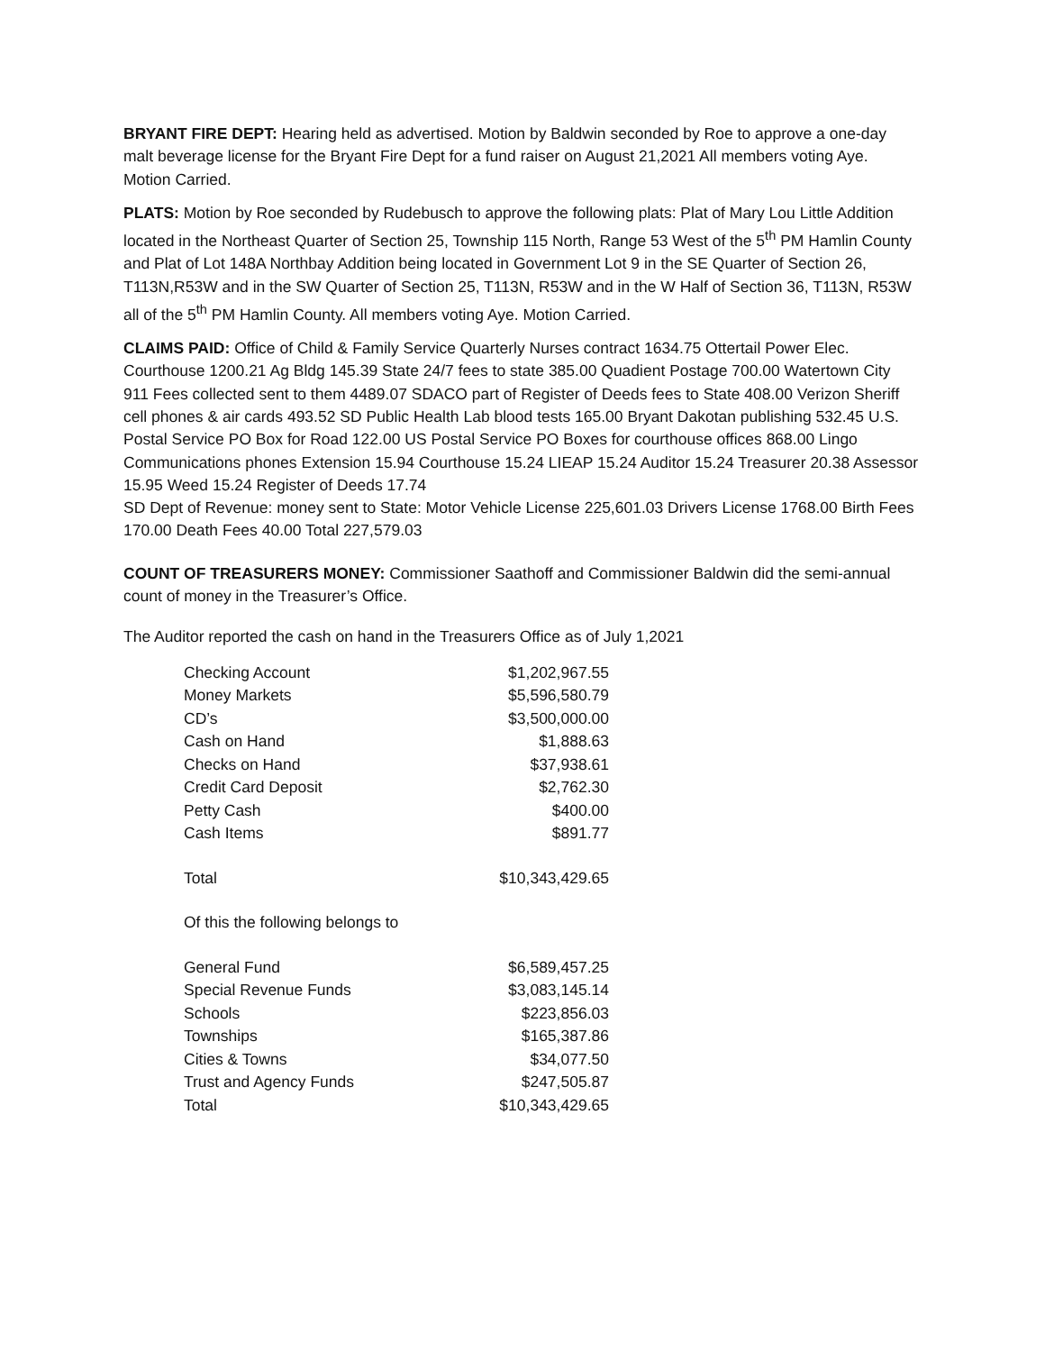BRYANT FIRE DEPT: Hearing held as advertised. Motion by Baldwin seconded by Roe to approve a one-day malt beverage license for the Bryant Fire Dept for a fund raiser on August 21,2021 All members voting Aye. Motion Carried.
PLATS: Motion by Roe seconded by Rudebusch to approve the following plats: Plat of Mary Lou Little Addition located in the Northeast Quarter of Section 25, Township 115 North, Range 53 West of the 5<sup>th</sup> PM Hamlin County and Plat of Lot 148A Northbay Addition being located in Government Lot 9 in the SE Quarter of Section 26, T113N,R53W and in the SW Quarter of Section 25, T113N, R53W and in the W Half of Section 36, T113N, R53W all of the 5<sup>th</sup> PM Hamlin County. All members voting Aye. Motion Carried.
CLAIMS PAID: Office of Child & Family Service Quarterly Nurses contract 1634.75 Ottertail Power Elec. Courthouse 1200.21 Ag Bldg 145.39 State 24/7 fees to state 385.00 Quadient Postage 700.00 Watertown City 911 Fees collected sent to them 4489.07 SDACO part of Register of Deeds fees to State 408.00 Verizon Sheriff cell phones & air cards 493.52 SD Public Health Lab blood tests 165.00 Bryant Dakotan publishing 532.45 U.S. Postal Service PO Box for Road 122.00 US Postal Service PO Boxes for courthouse offices 868.00 Lingo Communications phones Extension 15.94 Courthouse 15.24 LIEAP 15.24 Auditor 15.24 Treasurer 20.38 Assessor 15.95 Weed 15.24 Register of Deeds 17.74
SD Dept of Revenue: money sent to State: Motor Vehicle License 225,601.03 Drivers License 1768.00 Birth Fees 170.00 Death Fees 40.00 Total 227,579.03
COUNT OF TREASURERS MONEY: Commissioner Saathoff and Commissioner Baldwin did the semi-annual count of money in the Treasurer’s Office.
The Auditor reported the cash on hand in the Treasurers Office as of July 1,2021
| Checking Account | $1,202,967.55 |
| Money Markets | $5,596,580.79 |
| CD’s | $3,500,000.00 |
| Cash on Hand | $1,888.63 |
| Checks on Hand | $37,938.61 |
| Credit Card Deposit | $2,762.30 |
| Petty Cash | $400.00 |
| Cash Items | $891.77 |
| Total | $10,343,429.65 |
| Of this the following belongs to | |
| General Fund | $6,589,457.25 |
| Special Revenue Funds | $3,083,145.14 |
| Schools | $223,856.03 |
| Townships | $165,387.86 |
| Cities & Towns | $34,077.50 |
| Trust and Agency Funds | $247,505.87 |
| Total | $10,343,429.65 |